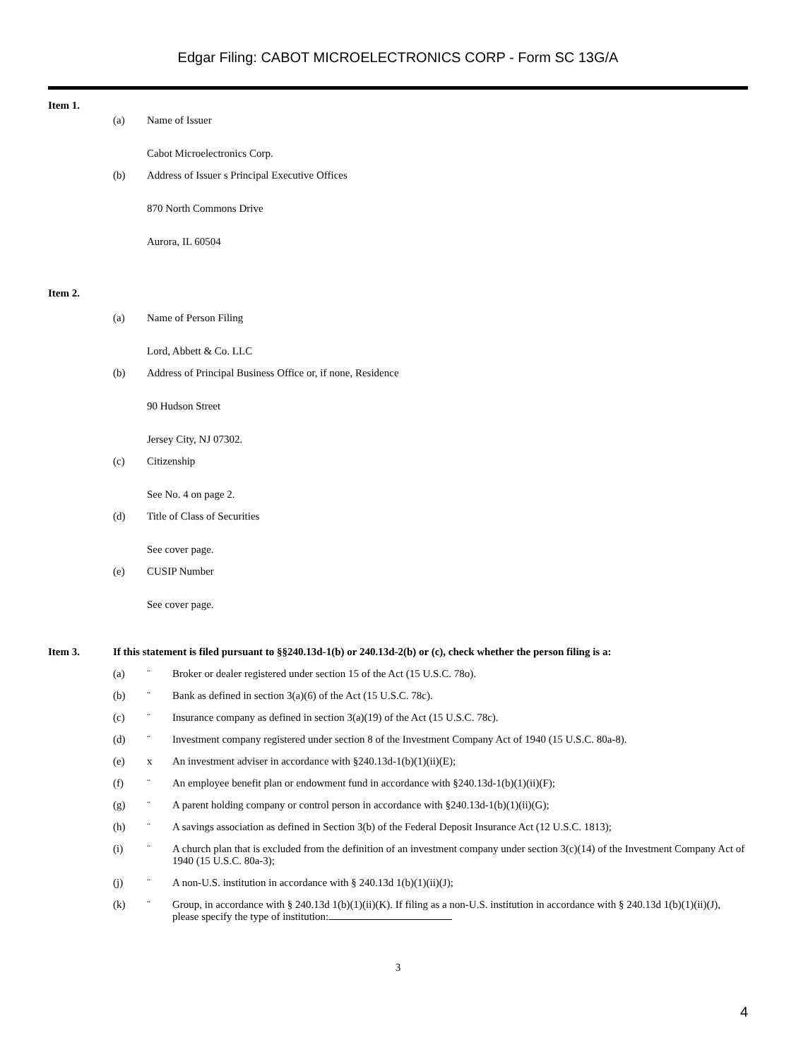Edgar Filing: CABOT MICROELECTRONICS CORP - Form SC 13G/A
Item 1.
(a) Name of Issuer
Cabot Microelectronics Corp.
(b) Address of Issuer s Principal Executive Offices
870 North Commons Drive
Aurora, IL 60504
Item 2.
(a) Name of Person Filing
Lord, Abbett & Co. LLC
(b) Address of Principal Business Office or, if none, Residence
90 Hudson Street
Jersey City, NJ 07302.
(c) Citizenship
See No. 4 on page 2.
(d) Title of Class of Securities
See cover page.
(e) CUSIP Number
See cover page.
Item 3. If this statement is filed pursuant to §§240.13d-1(b) or 240.13d-2(b) or (c), check whether the person filing is a:
(a) ¨ Broker or dealer registered under section 15 of the Act (15 U.S.C. 78o).
(b) ¨ Bank as defined in section 3(a)(6) of the Act (15 U.S.C. 78c).
(c) ¨ Insurance company as defined in section 3(a)(19) of the Act (15 U.S.C. 78c).
(d) ¨ Investment company registered under section 8 of the Investment Company Act of 1940 (15 U.S.C. 80a-8).
(e) x An investment adviser in accordance with §240.13d-1(b)(1)(ii)(E);
(f) ¨ An employee benefit plan or endowment fund in accordance with §240.13d-1(b)(1)(ii)(F);
(g) ¨ A parent holding company or control person in accordance with §240.13d-1(b)(1)(ii)(G);
(h) ¨ A savings association as defined in Section 3(b) of the Federal Deposit Insurance Act (12 U.S.C. 1813);
(i) ¨ A church plan that is excluded from the definition of an investment company under section 3(c)(14) of the Investment Company Act of 1940 (15 U.S.C. 80a-3);
(j) ¨ A non-U.S. institution in accordance with § 240.13d 1(b)(1)(ii)(J);
(k) ¨ Group, in accordance with § 240.13d 1(b)(1)(ii)(K). If filing as a non-U.S. institution in accordance with § 240.13d 1(b)(1)(ii)(J), please specify the type of institution:
3
4